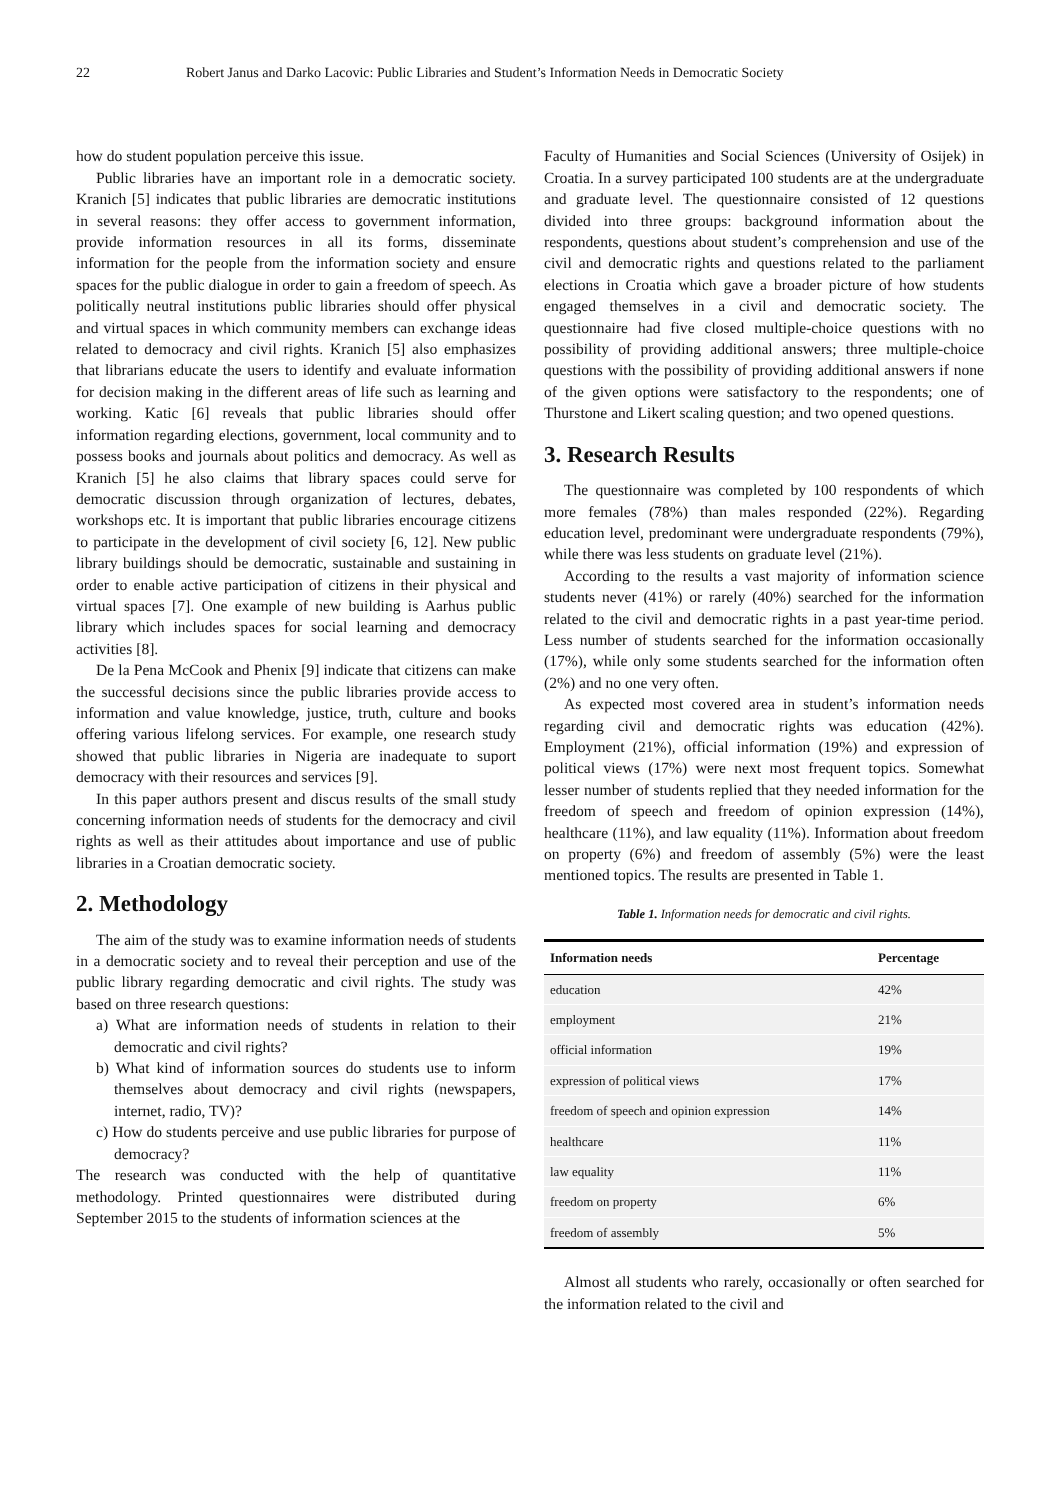22 Robert Janus and Darko Lacovic: Public Libraries and Student’s Information Needs in Democratic Society
how do student population perceive this issue.
Public libraries have an important role in a democratic society. Kranich [5] indicates that public libraries are democratic institutions in several reasons: they offer access to government information, provide information resources in all its forms, disseminate information for the people from the information society and ensure spaces for the public dialogue in order to gain a freedom of speech. As politically neutral institutions public libraries should offer physical and virtual spaces in which community members can exchange ideas related to democracy and civil rights. Kranich [5] also emphasizes that librarians educate the users to identify and evaluate information for decision making in the different areas of life such as learning and working. Katic [6] reveals that public libraries should offer information regarding elections, government, local community and to possess books and journals about politics and democracy. As well as Kranich [5] he also claims that library spaces could serve for democratic discussion through organization of lectures, debates, workshops etc. It is important that public libraries encourage citizens to participate in the development of civil society [6, 12]. New public library buildings should be democratic, sustainable and sustaining in order to enable active participation of citizens in their physical and virtual spaces [7]. One example of new building is Aarhus public library which includes spaces for social learning and democracy activities [8].
De la Pena McCook and Phenix [9] indicate that citizens can make the successful decisions since the public libraries provide access to information and value knowledge, justice, truth, culture and books offering various lifelong services. For example, one research study showed that public libraries in Nigeria are inadequate to suport democracy with their resources and services [9].
In this paper authors present and discus results of the small study concerning information needs of students for the democracy and civil rights as well as their attitudes about importance and use of public libraries in a Croatian democratic society.
2. Methodology
The aim of the study was to examine information needs of students in a democratic society and to reveal their perception and use of the public library regarding democratic and civil rights. The study was based on three research questions:
a) What are information needs of students in relation to their democratic and civil rights?
b) What kind of information sources do students use to inform themselves about democracy and civil rights (newspapers, internet, radio, TV)?
c) How do students perceive and use public libraries for purpose of democracy?
The research was conducted with the help of quantitative methodology. Printed questionnaires were distributed during September 2015 to the students of information sciences at the
Faculty of Humanities and Social Sciences (University of Osijek) in Croatia. In a survey participated 100 students are at the undergraduate and graduate level. The questionnaire consisted of 12 questions divided into three groups: background information about the respondents, questions about student’s comprehension and use of the civil and democratic rights and questions related to the parliament elections in Croatia which gave a broader picture of how students engaged themselves in a civil and democratic society. The questionnaire had five closed multiple-choice questions with no possibility of providing additional answers; three multiple-choice questions with the possibility of providing additional answers if none of the given options were satisfactory to the respondents; one of Thurstone and Likert scaling question; and two opened questions.
3. Research Results
The questionnaire was completed by 100 respondents of which more females (78%) than males responded (22%). Regarding education level, predominant were undergraduate respondents (79%), while there was less students on graduate level (21%).
According to the results a vast majority of information science students never (41%) or rarely (40%) searched for the information related to the civil and democratic rights in a past year-time period. Less number of students searched for the information occasionally (17%), while only some students searched for the information often (2%) and no one very often.
As expected most covered area in student’s information needs regarding civil and democratic rights was education (42%). Employment (21%), official information (19%) and expression of political views (17%) were next most frequent topics. Somewhat lesser number of students replied that they needed information for the freedom of speech and freedom of opinion expression (14%), healthcare (11%), and law equality (11%). Information about freedom on property (6%) and freedom of assembly (5%) were the least mentioned topics. The results are presented in Table 1.
Table 1. Information needs for democratic and civil rights.
| Information needs | Percentage |
| --- | --- |
| education | 42% |
| employment | 21% |
| official information | 19% |
| expression of political views | 17% |
| freedom of speech and opinion expression | 14% |
| healthcare | 11% |
| law equality | 11% |
| freedom on property | 6% |
| freedom of assembly | 5% |
Almost all students who rarely, occasionally or often searched for the information related to the civil and